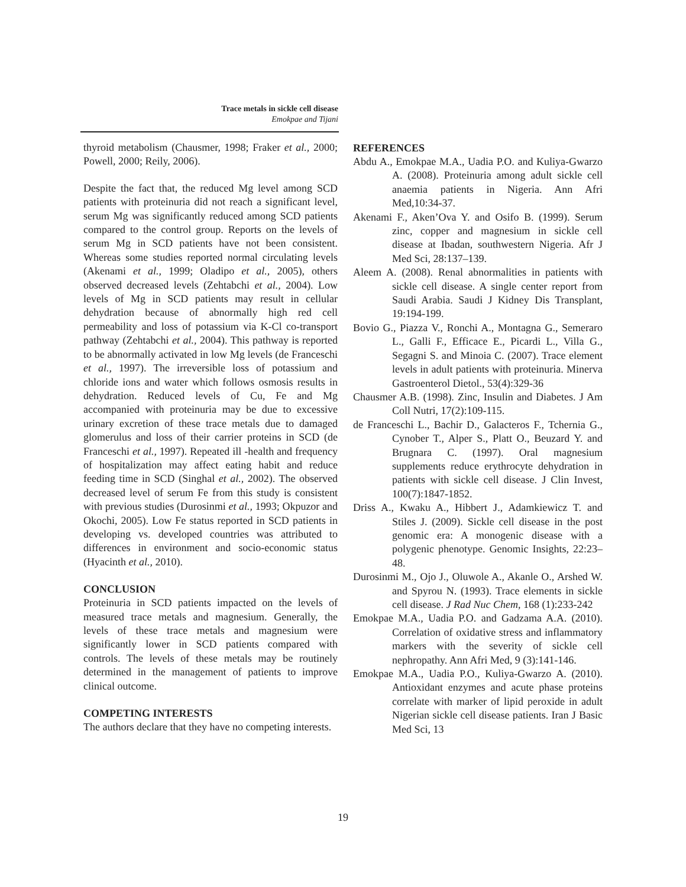Trace metals in sickle cell disease
Emokpae and Tijani
thyroid metabolism (Chausmer, 1998; Fraker et al., 2000; Powell, 2000; Reily, 2006).
Despite the fact that, the reduced Mg level among SCD patients with proteinuria did not reach a significant level, serum Mg was significantly reduced among SCD patients compared to the control group. Reports on the levels of serum Mg in SCD patients have not been consistent. Whereas some studies reported normal circulating levels (Akenami et al., 1999; Oladipo et al., 2005), others observed decreased levels (Zehtabchi et al., 2004). Low levels of Mg in SCD patients may result in cellular dehydration because of abnormally high red cell permeability and loss of potassium via K-Cl co-transport pathway (Zehtabchi et al., 2004). This pathway is reported to be abnormally activated in low Mg levels (de Franceschi et al., 1997). The irreversible loss of potassium and chloride ions and water which follows osmosis results in dehydration. Reduced levels of Cu, Fe and Mg accompanied with proteinuria may be due to excessive urinary excretion of these trace metals due to damaged glomerulus and loss of their carrier proteins in SCD (de Franceschi et al., 1997). Repeated ill -health and frequency of hospitalization may affect eating habit and reduce feeding time in SCD (Singhal et al., 2002). The observed decreased level of serum Fe from this study is consistent with previous studies (Durosinmi et al., 1993; Okpuzor and Okochi, 2005). Low Fe status reported in SCD patients in developing vs. developed countries was attributed to differences in environment and socio-economic status (Hyacinth et al., 2010).
CONCLUSION
Proteinuria in SCD patients impacted on the levels of measured trace metals and magnesium. Generally, the levels of these trace metals and magnesium were significantly lower in SCD patients compared with controls. The levels of these metals may be routinely determined in the management of patients to improve clinical outcome.
COMPETING INTERESTS
The authors declare that they have no competing interests.
REFERENCES
Abdu A., Emokpae M.A., Uadia P.O. and Kuliya-Gwarzo A. (2008). Proteinuria among adult sickle cell anaemia patients in Nigeria. Ann Afri Med,10:34-37.
Akenami F., Aken’Ova Y. and Osifo B. (1999). Serum zinc, copper and magnesium in sickle cell disease at Ibadan, southwestern Nigeria. Afr J Med Sci, 28:137–139.
Aleem A. (2008). Renal abnormalities in patients with sickle cell disease. A single center report from Saudi Arabia. Saudi J Kidney Dis Transplant, 19:194-199.
Bovio G., Piazza V., Ronchi A., Montagna G., Semeraro L., Galli F., Efficace E., Picardi L., Villa G., Segagni S. and Minoia C. (2007). Trace element levels in adult patients with proteinuria. Minerva Gastroenterol Dietol., 53(4):329-36
Chausmer A.B. (1998). Zinc, Insulin and Diabetes. J Am Coll Nutri, 17(2):109-115.
de Franceschi L., Bachir D., Galacteros F., Tchernia G., Cynober T., Alper S., Platt O., Beuzard Y. and Brugnara C. (1997). Oral magnesium supplements reduce erythrocyte dehydration in patients with sickle cell disease. J Clin Invest, 100(7):1847-1852.
Driss A., Kwaku A., Hibbert J., Adamkiewicz T. and Stiles J. (2009). Sickle cell disease in the post genomic era: A monogenic disease with a polygenic phenotype. Genomic Insights, 22:23–48.
Durosinmi M., Ojo J., Oluwole A., Akanle O., Arshed W. and Spyrou N. (1993). Trace elements in sickle cell disease. J Rad Nuc Chem, 168 (1):233-242
Emokpae M.A., Uadia P.O. and Gadzama A.A. (2010). Correlation of oxidative stress and inflammatory markers with the severity of sickle cell nephropathy. Ann Afri Med, 9 (3):141-146.
Emokpae M.A., Uadia P.O., Kuliya-Gwarzo A. (2010). Antioxidant enzymes and acute phase proteins correlate with marker of lipid peroxide in adult Nigerian sickle cell disease patients. Iran J Basic Med Sci, 13
19